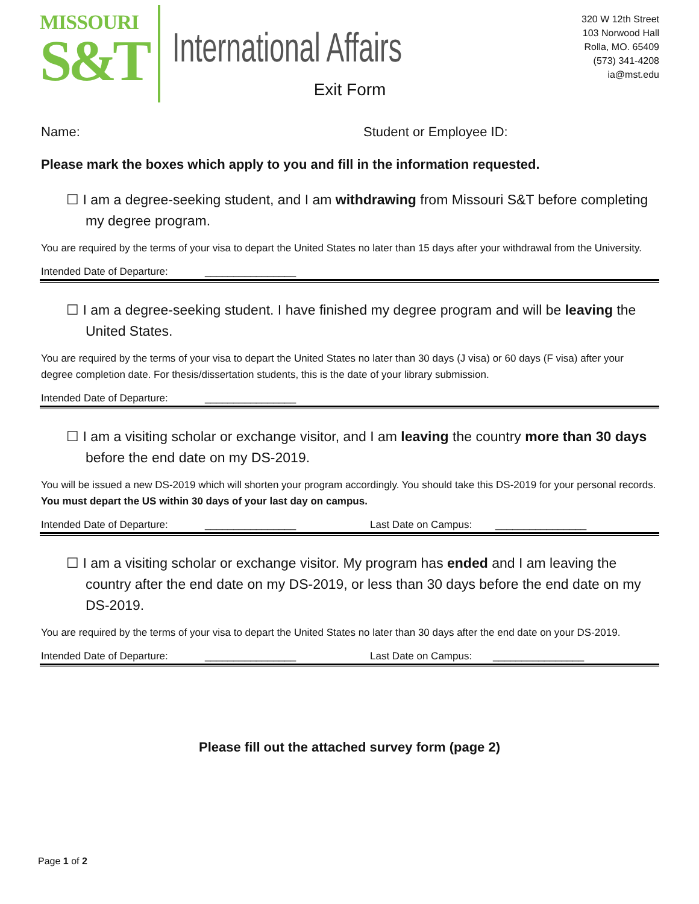MISSOURI
S&T
International Affairs
Exit Form
320 W 12th Street
103 Norwood Hall
Rolla, MO. 65409
(573) 341-4208
ia@mst.edu
Name: Student or Employee ID:
Please mark the boxes which apply to you and fill in the information requested.
☐ I am a degree-seeking student, and I am withdrawing from Missouri S&T before completing my degree program.
You are required by the terms of your visa to depart the United States no later than 15 days after your withdrawal from the University.
Intended Date of Departure: ________________
☐ I am a degree-seeking student. I have finished my degree program and will be leaving the United States.
You are required by the terms of your visa to depart the United States no later than 30 days (J visa) or 60 days (F visa) after your degree completion date. For thesis/dissertation students, this is the date of your library submission.
Intended Date of Departure: ________________
☐ I am a visiting scholar or exchange visitor, and I am leaving the country more than 30 days before the end date on my DS-2019.
You will be issued a new DS-2019 which will shorten your program accordingly. You should take this DS-2019 for your personal records. You must depart the US within 30 days of your last day on campus.
Intended Date of Departure: ________________ Last Date on Campus: ________________
☐ I am a visiting scholar or exchange visitor. My program has ended and I am leaving the country after the end date on my DS-2019, or less than 30 days before the end date on my DS-2019.
You are required by the terms of your visa to depart the United States no later than 30 days after the end date on your DS-2019.
Intended Date of Departure: ________________ Last Date on Campus: ________________
Please fill out the attached survey form (page 2)
Page 1 of 2